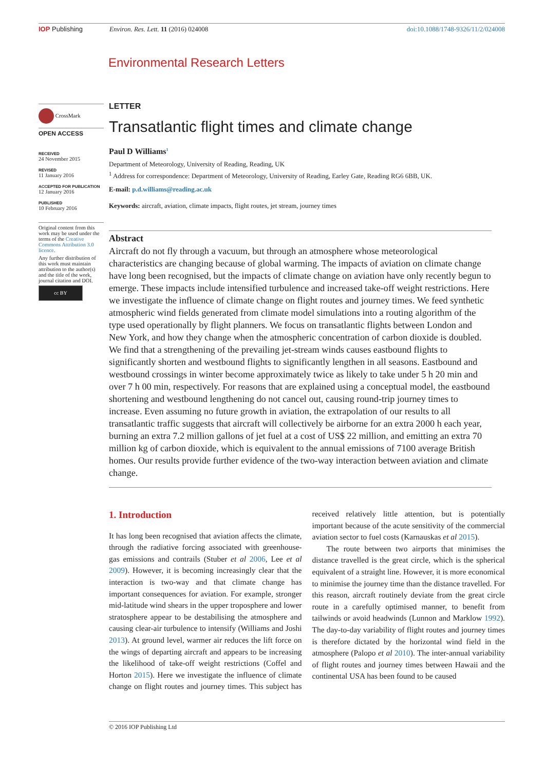IOP Publishing Environ. Res. Lett. 11 (2016) 024008 doi:10.1088/1748-9326/11/2/024008
Environmental Research Letters
CrossMark
OPEN ACCESS
RECEIVED
24 November 2015
REVISED
11 January 2016
ACCEPTED FOR PUBLICATION
12 January 2016
PUBLISHED
10 February 2016
Original content from this work may be used under the terms of the Creative Commons Attribution 3.0 licence.
Any further distribution of this work must maintain attribution to the author(s) and the title of the work, journal citation and DOI.
cc BY
LETTER
Transatlantic flight times and climate change
Paul D Williams<sup>1</sup>
Department of Meteorology, University of Reading, Reading, UK
<sup>1</sup> Address for correspondence: Department of Meteorology, University of Reading, Earley Gate, Reading RG6 6BB, UK.
E-mail: p.d.williams@reading.ac.uk
Keywords: aircraft, aviation, climate impacts, flight routes, jet stream, journey times
Abstract
Aircraft do not fly through a vacuum, but through an atmosphere whose meteorological characteristics are changing because of global warming. The impacts of aviation on climate change have long been recognised, but the impacts of climate change on aviation have only recently begun to emerge. These impacts include intensified turbulence and increased take-off weight restrictions. Here we investigate the influence of climate change on flight routes and journey times. We feed synthetic atmospheric wind fields generated from climate model simulations into a routing algorithm of the type used operationally by flight planners. We focus on transatlantic flights between London and New York, and how they change when the atmospheric concentration of carbon dioxide is doubled. We find that a strengthening of the prevailing jet-stream winds causes eastbound flights to significantly shorten and westbound flights to significantly lengthen in all seasons. Eastbound and westbound crossings in winter become approximately twice as likely to take under 5 h 20 min and over 7 h 00 min, respectively. For reasons that are explained using a conceptual model, the eastbound shortening and westbound lengthening do not cancel out, causing round-trip journey times to increase. Even assuming no future growth in aviation, the extrapolation of our results to all transatlantic traffic suggests that aircraft will collectively be airborne for an extra 2000 h each year, burning an extra 7.2 million gallons of jet fuel at a cost of US$ 22 million, and emitting an extra 70 million kg of carbon dioxide, which is equivalent to the annual emissions of 7100 average British homes. Our results provide further evidence of the two-way interaction between aviation and climate change.
1. Introduction
It has long been recognised that aviation affects the climate, through the radiative forcing associated with greenhouse-gas emissions and contrails (Stuber et al 2006, Lee et al 2009). However, it is becoming increasingly clear that the interaction is two-way and that climate change has important consequences for aviation. For example, stronger mid-latitude wind shears in the upper troposphere and lower stratosphere appear to be destabilising the atmosphere and causing clear-air turbulence to intensify (Williams and Joshi 2013). At ground level, warmer air reduces the lift force on the wings of departing aircraft and appears to be increasing the likelihood of take-off weight restrictions (Coffel and Horton 2015). Here we investigate the influence of climate change on flight routes and journey times. This subject has received relatively little attention, but is potentially important because of the acute sensitivity of the commercial aviation sector to fuel costs (Karnauskas et al 2015).
The route between two airports that minimises the distance travelled is the great circle, which is the spherical equivalent of a straight line. However, it is more economical to minimise the journey time than the distance travelled. For this reason, aircraft routinely deviate from the great circle route in a carefully optimised manner, to benefit from tailwinds or avoid headwinds (Lunnon and Marklow 1992). The day-to-day variability of flight routes and journey times is therefore dictated by the horizontal wind field in the atmosphere (Palopo et al 2010). The inter-annual variability of flight routes and journey times between Hawaii and the continental USA has been found to be caused
© 2016 IOP Publishing Ltd